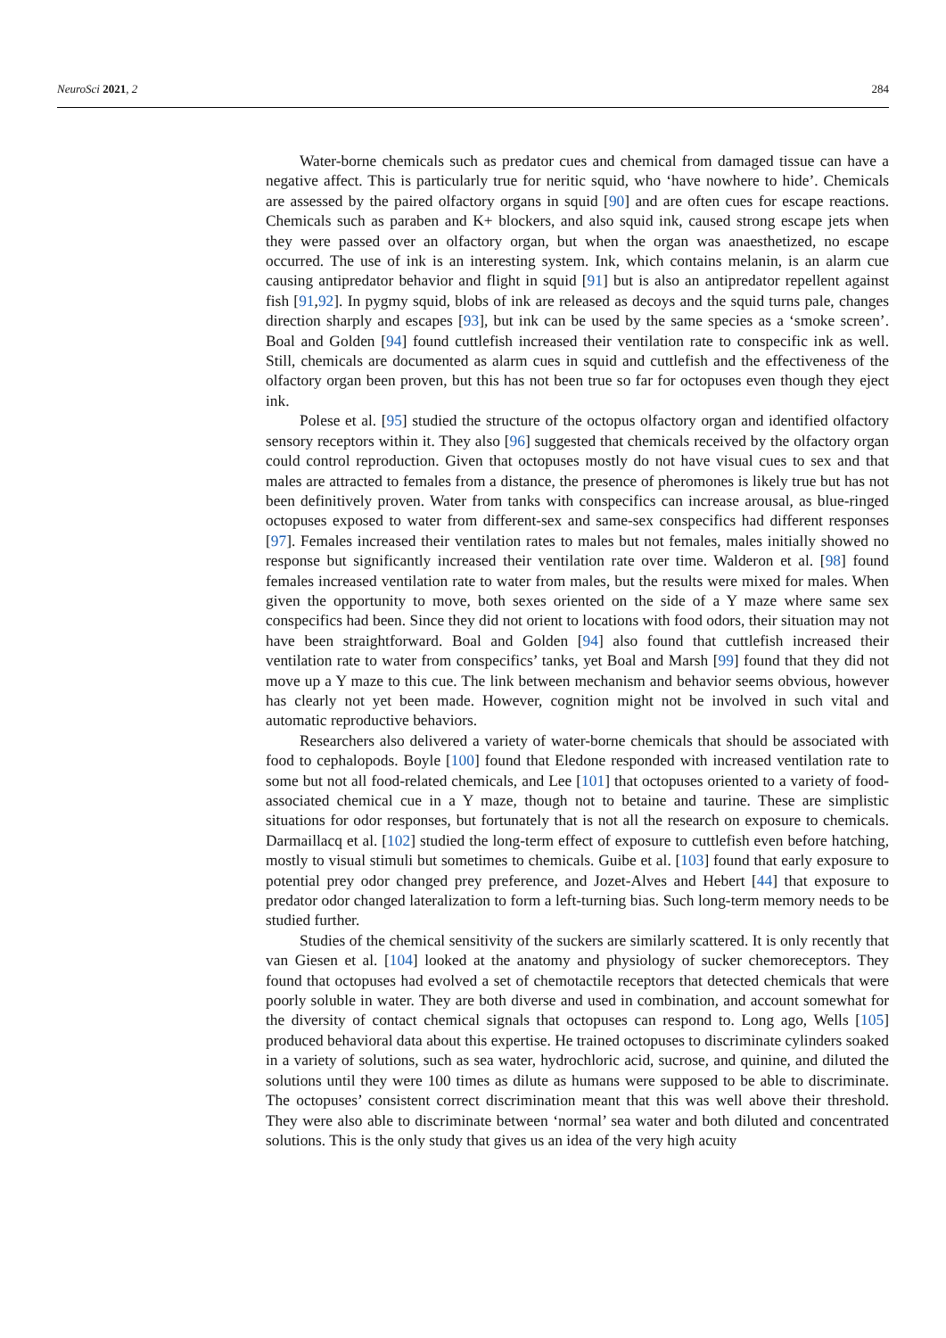NeuroSci 2021, 2 284
Water-borne chemicals such as predator cues and chemical from damaged tissue can have a negative affect. This is particularly true for neritic squid, who ‘have nowhere to hide’. Chemicals are assessed by the paired olfactory organs in squid [90] and are often cues for escape reactions. Chemicals such as paraben and K+ blockers, and also squid ink, caused strong escape jets when they were passed over an olfactory organ, but when the organ was anaesthetized, no escape occurred. The use of ink is an interesting system. Ink, which contains melanin, is an alarm cue causing antipredator behavior and flight in squid [91] but is also an antipredator repellent against fish [91,92]. In pygmy squid, blobs of ink are released as decoys and the squid turns pale, changes direction sharply and escapes [93], but ink can be used by the same species as a ‘smoke screen’. Boal and Golden [94] found cuttlefish increased their ventilation rate to conspecific ink as well. Still, chemicals are documented as alarm cues in squid and cuttlefish and the effectiveness of the olfactory organ been proven, but this has not been true so far for octopuses even though they eject ink.
Polese et al. [95] studied the structure of the octopus olfactory organ and identified olfactory sensory receptors within it. They also [96] suggested that chemicals received by the olfactory organ could control reproduction. Given that octopuses mostly do not have visual cues to sex and that males are attracted to females from a distance, the presence of pheromones is likely true but has not been definitively proven. Water from tanks with conspecifics can increase arousal, as blue-ringed octopuses exposed to water from different-sex and same-sex conspecifics had different responses [97]. Females increased their ventilation rates to males but not females, males initially showed no response but significantly increased their ventilation rate over time. Walderon et al. [98] found females increased ventilation rate to water from males, but the results were mixed for males. When given the opportunity to move, both sexes oriented on the side of a Y maze where same sex conspecifics had been. Since they did not orient to locations with food odors, their situation may not have been straightforward. Boal and Golden [94] also found that cuttlefish increased their ventilation rate to water from conspecifics’ tanks, yet Boal and Marsh [99] found that they did not move up a Y maze to this cue. The link between mechanism and behavior seems obvious, however has clearly not yet been made. However, cognition might not be involved in such vital and automatic reproductive behaviors.
Researchers also delivered a variety of water-borne chemicals that should be associated with food to cephalopods. Boyle [100] found that Eledone responded with increased ventilation rate to some but not all food-related chemicals, and Lee [101] that octopuses oriented to a variety of food-associated chemical cue in a Y maze, though not to betaine and taurine. These are simplistic situations for odor responses, but fortunately that is not all the research on exposure to chemicals. Darmaillacq et al. [102] studied the long-term effect of exposure to cuttlefish even before hatching, mostly to visual stimuli but sometimes to chemicals. Guibe et al. [103] found that early exposure to potential prey odor changed prey preference, and Jozet-Alves and Hebert [44] that exposure to predator odor changed lateralization to form a left-turning bias. Such long-term memory needs to be studied further.
Studies of the chemical sensitivity of the suckers are similarly scattered. It is only recently that van Giesen et al. [104] looked at the anatomy and physiology of sucker chemoreceptors. They found that octopuses had evolved a set of chemotactile receptors that detected chemicals that were poorly soluble in water. They are both diverse and used in combination, and account somewhat for the diversity of contact chemical signals that octopuses can respond to. Long ago, Wells [105] produced behavioral data about this expertise. He trained octopuses to discriminate cylinders soaked in a variety of solutions, such as sea water, hydrochloric acid, sucrose, and quinine, and diluted the solutions until they were 100 times as dilute as humans were supposed to be able to discriminate. The octopuses’ consistent correct discrimination meant that this was well above their threshold. They were also able to discriminate between ‘normal’ sea water and both diluted and concentrated solutions. This is the only study that gives us an idea of the very high acuity